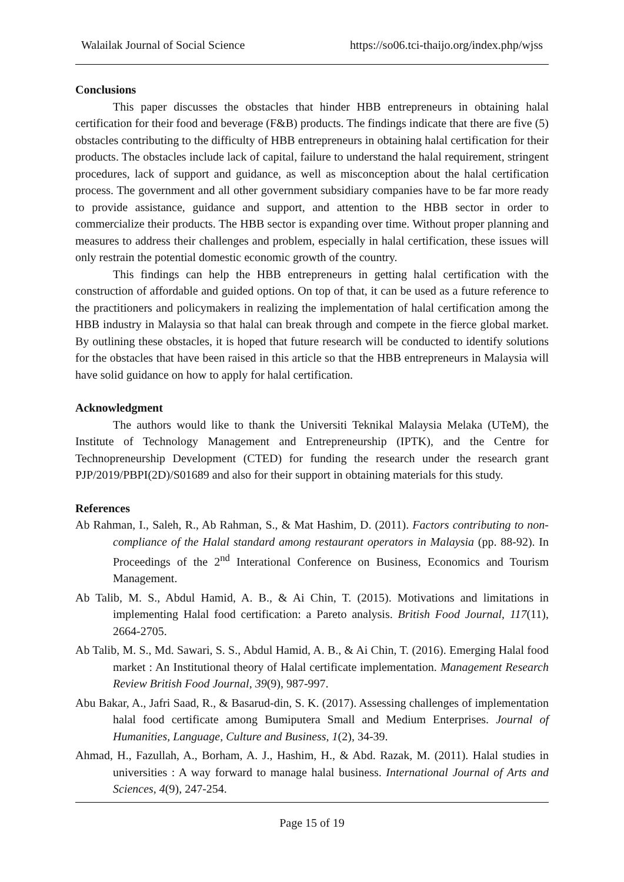Walailak Journal of Social Science https://so06.tci-thaijo.org/index.php/wjss
Conclusions
This paper discusses the obstacles that hinder HBB entrepreneurs in obtaining halal certification for their food and beverage (F&B) products. The findings indicate that there are five (5) obstacles contributing to the difficulty of HBB entrepreneurs in obtaining halal certification for their products. The obstacles include lack of capital, failure to understand the halal requirement, stringent procedures, lack of support and guidance, as well as misconception about the halal certification process. The government and all other government subsidiary companies have to be far more ready to provide assistance, guidance and support, and attention to the HBB sector in order to commercialize their products. The HBB sector is expanding over time. Without proper planning and measures to address their challenges and problem, especially in halal certification, these issues will only restrain the potential domestic economic growth of the country.
This findings can help the HBB entrepreneurs in getting halal certification with the construction of affordable and guided options. On top of that, it can be used as a future reference to the practitioners and policymakers in realizing the implementation of halal certification among the HBB industry in Malaysia so that halal can break through and compete in the fierce global market. By outlining these obstacles, it is hoped that future research will be conducted to identify solutions for the obstacles that have been raised in this article so that the HBB entrepreneurs in Malaysia will have solid guidance on how to apply for halal certification.
Acknowledgment
The authors would like to thank the Universiti Teknikal Malaysia Melaka (UTeM), the Institute of Technology Management and Entrepreneurship (IPTK), and the Centre for Technopreneurship Development (CTED) for funding the research under the research grant PJP/2019/PBPI(2D)/S01689 and also for their support in obtaining materials for this study.
References
Ab Rahman, I., Saleh, R., Ab Rahman, S., & Mat Hashim, D. (2011). Factors contributing to non-compliance of the Halal standard among restaurant operators in Malaysia (pp. 88-92). In Proceedings of the 2<sup>nd</sup> Interational Conference on Business, Economics and Tourism Management.
Ab Talib, M. S., Abdul Hamid, A. B., & Ai Chin, T. (2015). Motivations and limitations in implementing Halal food certification: a Pareto analysis. British Food Journal, 117(11), 2664-2705.
Ab Talib, M. S., Md. Sawari, S. S., Abdul Hamid, A. B., & Ai Chin, T. (2016). Emerging Halal food market : An Institutional theory of Halal certificate implementation. Management Research Review British Food Journal, 39(9), 987-997.
Abu Bakar, A., Jafri Saad, R., & Basarud-din, S. K. (2017). Assessing challenges of implementation halal food certificate among Bumiputera Small and Medium Enterprises. Journal of Humanities, Language, Culture and Business, 1(2), 34-39.
Ahmad, H., Fazullah, A., Borham, A. J., Hashim, H., & Abd. Razak, M. (2011). Halal studies in universities : A way forward to manage halal business. International Journal of Arts and Sciences, 4(9), 247-254.
Page 15 of 19